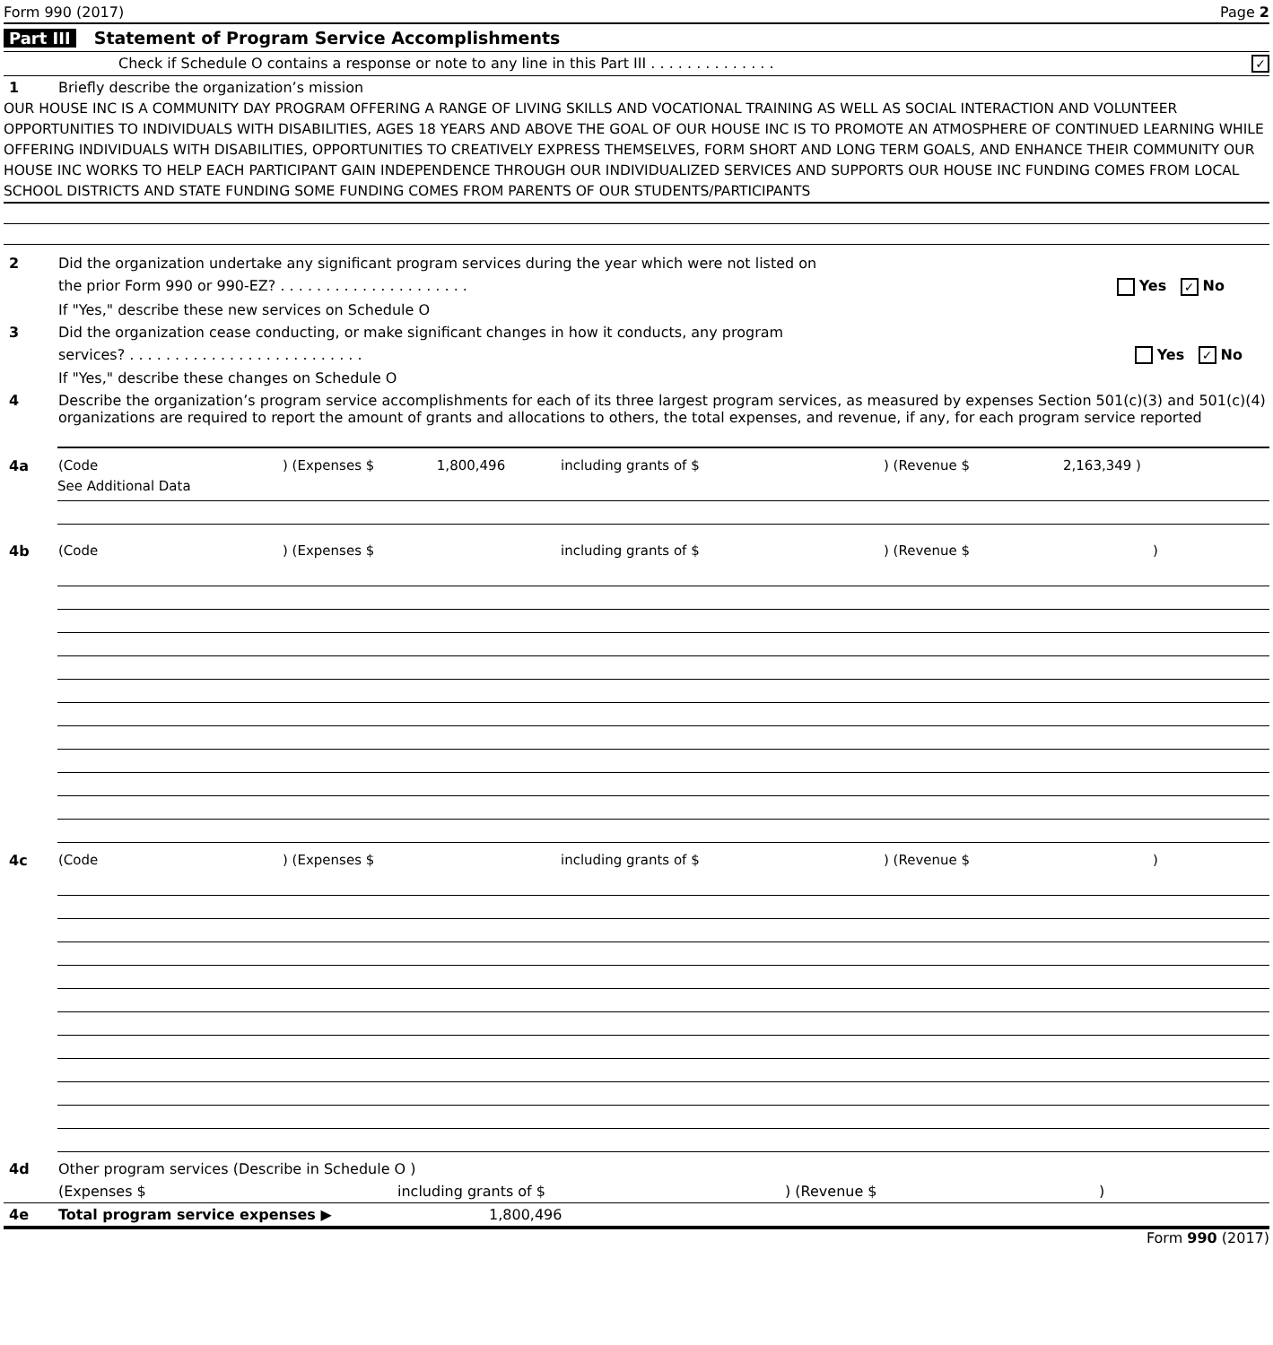Form 990 (2017) Page 2
Part III Statement of Program Service Accomplishments
Check if Schedule O contains a response or note to any line in this Part III . . . . . . . . . . . . . . ✓
1 Briefly describe the organization’s mission
OUR HOUSE INC IS A COMMUNITY DAY PROGRAM OFFERING A RANGE OF LIVING SKILLS AND VOCATIONAL TRAINING AS WELL AS SOCIAL INTERACTION AND VOLUNTEER OPPORTUNITIES TO INDIVIDUALS WITH DISABILITIES, AGES 18 YEARS AND ABOVE THE GOAL OF OUR HOUSE INC IS TO PROMOTE AN ATMOSPHERE OF CONTINUED LEARNING WHILE OFFERING INDIVIDUALS WITH DISABILITIES, OPPORTUNITIES TO CREATIVELY EXPRESS THEMSELVES, FORM SHORT AND LONG TERM GOALS, AND ENHANCE THEIR COMMUNITY OUR HOUSE INC WORKS TO HELP EACH PARTICIPANT GAIN INDEPENDENCE THROUGH OUR INDIVIDUALIZED SERVICES AND SUPPORTS OUR HOUSE INC FUNDING COMES FROM LOCAL SCHOOL DISTRICTS AND STATE FUNDING SOME FUNDING COMES FROM PARENTS OF OUR STUDENTS/PARTICIPANTS
2 Did the organization undertake any significant program services during the year which were not listed on
the prior Form 990 or 990-EZ? . . . . . . . . . . . . . . . . . . . . . Yes ✓ No
If "Yes," describe these new services on Schedule O
3 Did the organization cease conducting, or make significant changes in how it conducts, any program
services? . . . . . . . . . . . . . . . . . . . . . . . . . . Yes ✓ No
If "Yes," describe these changes on Schedule O
4 Describe the organization’s program service accomplishments for each of its three largest program services, as measured by expenses Section 501(c)(3) and 501(c)(4) organizations are required to report the amount of grants and allocations to others, the total expenses, and revenue, if any, for each program service reported
4a (Code) (Expenses $ 1,800,496 including grants of $) (Revenue $ 2,163,349 )
See Additional Data
4b (Code) (Expenses $ including grants of $) (Revenue $)
4c (Code) (Expenses $ including grants of $) (Revenue $)
4d Other program services (Describe in Schedule O )
(Expenses $ including grants of $) (Revenue $)
4e Total program service expenses ▶ 1,800,496
Form 990 (2017)